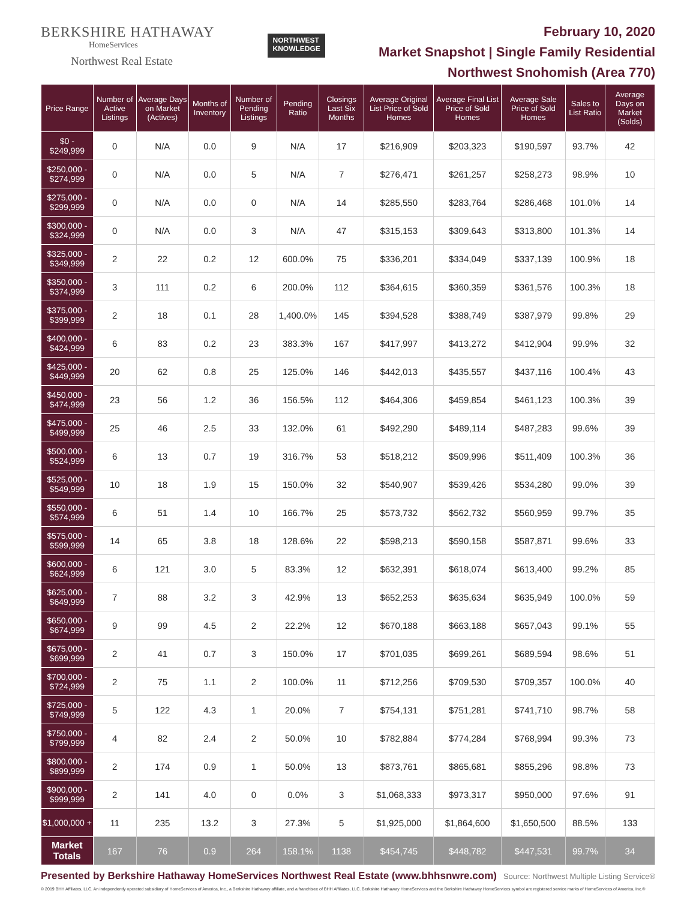BERKSHIRE HATHAWAY
HomeServices
Northwest Real Estate
NORTHWEST
KNOWLEDGE
February 10, 2020
Market Snapshot | Single Family Residential
Northwest Snohomish (Area 770)
| Price Range | Number of Active Listings | Average Days on Market (Actives) | Months of Inventory | Number of Pending Listings | Pending Ratio | Closings Last Six Months | Average Original List Price of Sold Homes | Average Final List Price of Sold Homes | Average Sale Price of Sold Homes | Sales to List Ratio | Average Days on Market (Solds) |
| --- | --- | --- | --- | --- | --- | --- | --- | --- | --- | --- | --- |
| $0 - $249,999 | 0 | N/A | 0.0 | 9 | N/A | 17 | $216,909 | $203,323 | $190,597 | 93.7% | 42 |
| $250,000 - $274,999 | 0 | N/A | 0.0 | 5 | N/A | 7 | $276,471 | $261,257 | $258,273 | 98.9% | 10 |
| $275,000 - $299,999 | 0 | N/A | 0.0 | 0 | N/A | 14 | $285,550 | $283,764 | $286,468 | 101.0% | 14 |
| $300,000 - $324,999 | 0 | N/A | 0.0 | 3 | N/A | 47 | $315,153 | $309,643 | $313,800 | 101.3% | 14 |
| $325,000 - $349,999 | 2 | 22 | 0.2 | 12 | 600.0% | 75 | $336,201 | $334,049 | $337,139 | 100.9% | 18 |
| $350,000 - $374,999 | 3 | 111 | 0.2 | 6 | 200.0% | 112 | $364,615 | $360,359 | $361,576 | 100.3% | 18 |
| $375,000 - $399,999 | 2 | 18 | 0.1 | 28 | 1,400.0% | 145 | $394,528 | $388,749 | $387,979 | 99.8% | 29 |
| $400,000 - $424,999 | 6 | 83 | 0.2 | 23 | 383.3% | 167 | $417,997 | $413,272 | $412,904 | 99.9% | 32 |
| $425,000 - $449,999 | 20 | 62 | 0.8 | 25 | 125.0% | 146 | $442,013 | $435,557 | $437,116 | 100.4% | 43 |
| $450,000 - $474,999 | 23 | 56 | 1.2 | 36 | 156.5% | 112 | $464,306 | $459,854 | $461,123 | 100.3% | 39 |
| $475,000 - $499,999 | 25 | 46 | 2.5 | 33 | 132.0% | 61 | $492,290 | $489,114 | $487,283 | 99.6% | 39 |
| $500,000 - $524,999 | 6 | 13 | 0.7 | 19 | 316.7% | 53 | $518,212 | $509,996 | $511,409 | 100.3% | 36 |
| $525,000 - $549,999 | 10 | 18 | 1.9 | 15 | 150.0% | 32 | $540,907 | $539,426 | $534,280 | 99.0% | 39 |
| $550,000 - $574,999 | 6 | 51 | 1.4 | 10 | 166.7% | 25 | $573,732 | $562,732 | $560,959 | 99.7% | 35 |
| $575,000 - $599,999 | 14 | 65 | 3.8 | 18 | 128.6% | 22 | $598,213 | $590,158 | $587,871 | 99.6% | 33 |
| $600,000 - $624,999 | 6 | 121 | 3.0 | 5 | 83.3% | 12 | $632,391 | $618,074 | $613,400 | 99.2% | 85 |
| $625,000 - $649,999 | 7 | 88 | 3.2 | 3 | 42.9% | 13 | $652,253 | $635,634 | $635,949 | 100.0% | 59 |
| $650,000 - $674,999 | 9 | 99 | 4.5 | 2 | 22.2% | 12 | $670,188 | $663,188 | $657,043 | 99.1% | 55 |
| $675,000 - $699,999 | 2 | 41 | 0.7 | 3 | 150.0% | 17 | $701,035 | $699,261 | $689,594 | 98.6% | 51 |
| $700,000 - $724,999 | 2 | 75 | 1.1 | 2 | 100.0% | 11 | $712,256 | $709,530 | $709,357 | 100.0% | 40 |
| $725,000 - $749,999 | 5 | 122 | 4.3 | 1 | 20.0% | 7 | $754,131 | $751,281 | $741,710 | 98.7% | 58 |
| $750,000 - $799,999 | 4 | 82 | 2.4 | 2 | 50.0% | 10 | $782,884 | $774,284 | $768,994 | 99.3% | 73 |
| $800,000 - $899,999 | 2 | 174 | 0.9 | 1 | 50.0% | 13 | $873,761 | $865,681 | $855,296 | 98.8% | 73 |
| $900,000 - $999,999 | 2 | 141 | 4.0 | 0 | 0.0% | 3 | $1,068,333 | $973,317 | $950,000 | 97.6% | 91 |
| $1,000,000 + | 11 | 235 | 13.2 | 3 | 27.3% | 5 | $1,925,000 | $1,864,600 | $1,650,500 | 88.5% | 133 |
| Market Totals | 167 | 76 | 0.9 | 264 | 158.1% | 1138 | $454,745 | $448,782 | $447,531 | 99.7% | 34 |
Presented by Berkshire Hathaway HomeServices Northwest Real Estate (www.bhhsnwre.com) Source: Northwest Multiple Listing Service®
© 2019 BHH Affiliates, LLC. An independently operated subsidiary of HomeServices of America, Inc., a Berkshire Hathaway affiliate, and a franchisee of BHH Affiliates, LLC. Berkshire Hathaway HomeServices and the Berkshire Hathaway HomeServices symbol are registered service marks of HomeServices of America, Inc.®